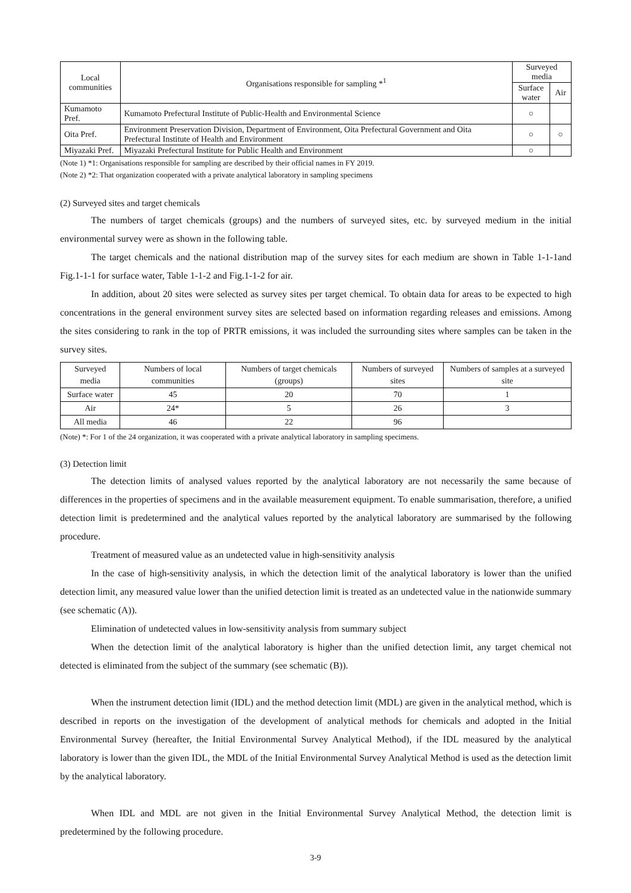| Local communities | Organisations responsible for sampling *<sup>1</sup> | Surveyed media | |
| --- | --- | --- | --- |
| | | Surface water | Air |
| Kumamoto Pref. | Kumamoto Prefectural Institute of Public-Health and Environmental Science | ○ | |
| Oita Pref. | Environment Preservation Division, Department of Environment, Oita Prefectural Government and Oita Prefectural Institute of Health and Environment | ○ | ○ |
| Miyazaki Pref. | Miyazaki Prefectural Institute for Public Health and Environment | ○ | |
(Note 1) *1: Organisations responsible for sampling are described by their official names in FY 2019.
(Note 2) *2: That organization cooperated with a private analytical laboratory in sampling specimens
(2) Surveyed sites and target chemicals
The numbers of target chemicals (groups) and the numbers of surveyed sites, etc. by surveyed medium in the initial environmental survey were as shown in the following table.
The target chemicals and the national distribution map of the survey sites for each medium are shown in Table 1-1-1and Fig.1-1-1 for surface water, Table 1-1-2 and Fig.1-1-2 for air.
In addition, about 20 sites were selected as survey sites per target chemical. To obtain data for areas to be expected to high concentrations in the general environment survey sites are selected based on information regarding releases and emissions. Among the sites considering to rank in the top of PRTR emissions, it was included the surrounding sites where samples can be taken in the survey sites.
| Surveyed media | Numbers of local communities | Numbers of target chemicals (groups) | Numbers of surveyed sites | Numbers of samples at a surveyed site |
| --- | --- | --- | --- | --- |
| Surface water | 45 | 20 | 70 | 1 |
| Air | 24* | 5 | 26 | 3 |
| All media | 46 | 22 | 96 | |
(Note) *: For 1 of the 24 organization, it was cooperated with a private analytical laboratory in sampling specimens.
(3) Detection limit
The detection limits of analysed values reported by the analytical laboratory are not necessarily the same because of differences in the properties of specimens and in the available measurement equipment. To enable summarisation, therefore, a unified detection limit is predetermined and the analytical values reported by the analytical laboratory are summarised by the following procedure.
Treatment of measured value as an undetected value in high-sensitivity analysis
In the case of high-sensitivity analysis, in which the detection limit of the analytical laboratory is lower than the unified detection limit, any measured value lower than the unified detection limit is treated as an undetected value in the nationwide summary (see schematic (A)).
Elimination of undetected values in low-sensitivity analysis from summary subject
When the detection limit of the analytical laboratory is higher than the unified detection limit, any target chemical not detected is eliminated from the subject of the summary (see schematic (B)).
When the instrument detection limit (IDL) and the method detection limit (MDL) are given in the analytical method, which is described in reports on the investigation of the development of analytical methods for chemicals and adopted in the Initial Environmental Survey (hereafter, the Initial Environmental Survey Analytical Method), if the IDL measured by the analytical laboratory is lower than the given IDL, the MDL of the Initial Environmental Survey Analytical Method is used as the detection limit by the analytical laboratory.
When IDL and MDL are not given in the Initial Environmental Survey Analytical Method, the detection limit is predetermined by the following procedure.
3-9